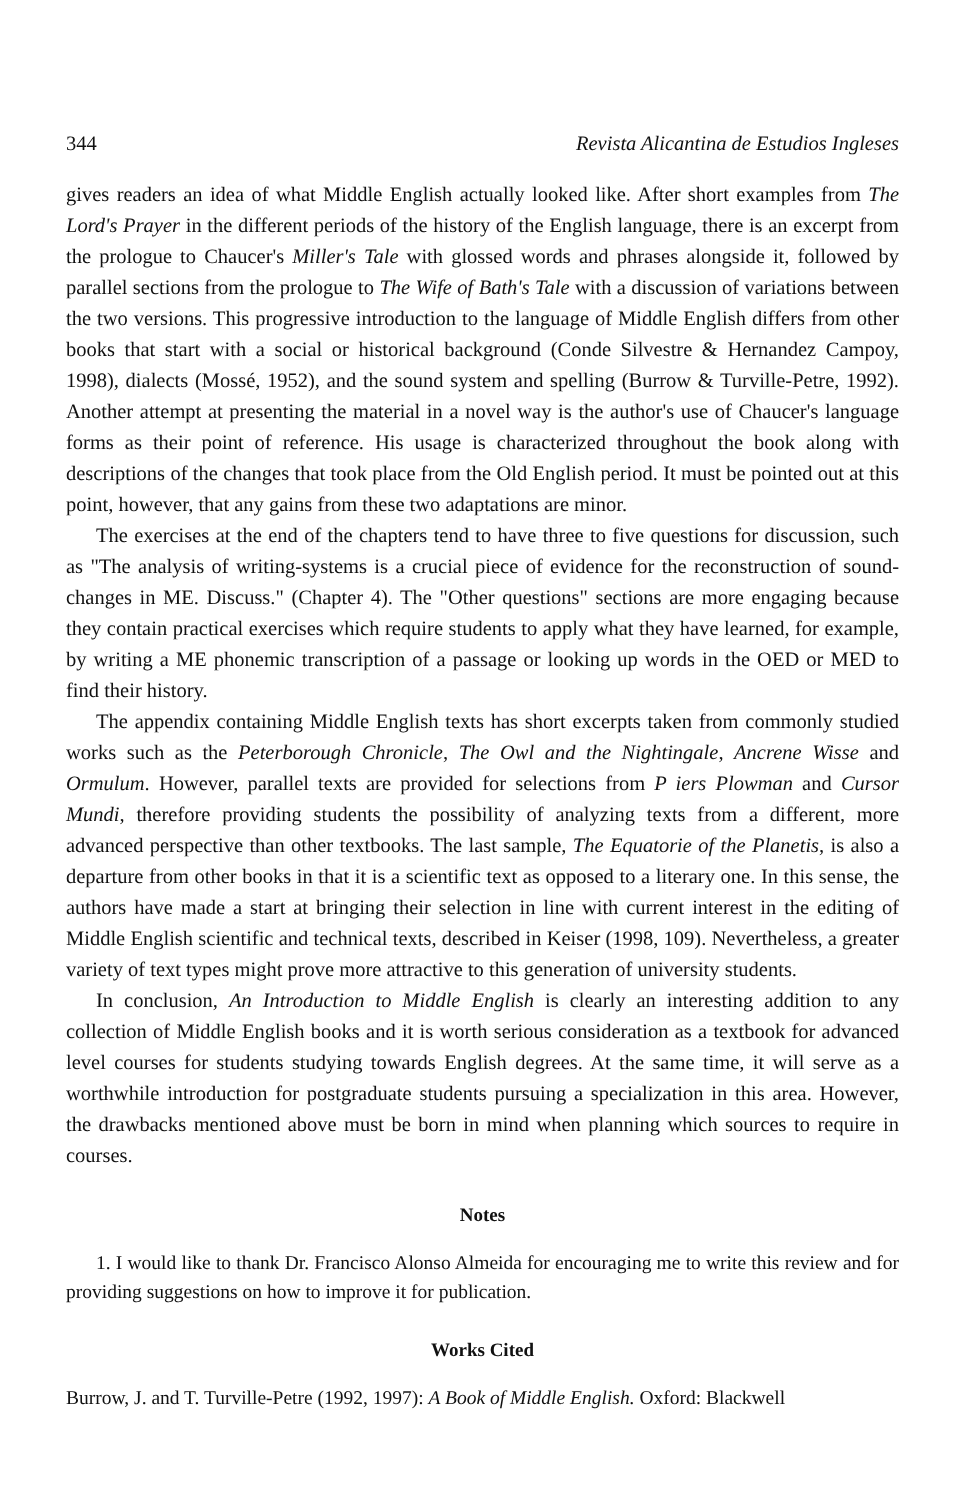344 Revista Alicantina de Estudios Ingleses
gives readers an idea of what Middle English actually looked like. After short examples from The Lord's Prayer in the different periods of the history of the English language, there is an excerpt from the prologue to Chaucer's Miller's Tale with glossed words and phrases alongside it, followed by parallel sections from the prologue to The Wife of Bath's Tale with a discussion of variations between the two versions. This progressive introduction to the language of Middle English differs from other books that start with a social or historical background (Conde Silvestre & Hernandez Campoy, 1998), dialects (Mossé, 1952), and the sound system and spelling (Burrow & Turville-Petre, 1992). Another attempt at presenting the material in a novel way is the author's use of Chaucer's language forms as their point of reference. His usage is characterized throughout the book along with descriptions of the changes that took place from the Old English period. It must be pointed out at this point, however, that any gains from these two adaptations are minor.
The exercises at the end of the chapters tend to have three to five questions for discussion, such as "The analysis of writing-systems is a crucial piece of evidence for the reconstruction of sound-changes in ME. Discuss." (Chapter 4). The "Other questions" sections are more engaging because they contain practical exercises which require students to apply what they have learned, for example, by writing a ME phonemic transcription of a passage or looking up words in the OED or MED to find their history.
The appendix containing Middle English texts has short excerpts taken from commonly studied works such as the Peterborough Chronicle, The Owl and the Nightingale, Ancrene Wisse and Ormulum. However, parallel texts are provided for selections from P iers Plowman and Cursor Mundi, therefore providing students the possibility of analyzing texts from a different, more advanced perspective than other textbooks. The last sample, The Equatorie of the Planetis, is also a departure from other books in that it is a scientific text as opposed to a literary one. In this sense, the authors have made a start at bringing their selection in line with current interest in the editing of Middle English scientific and technical texts, described in Keiser (1998, 109). Nevertheless, a greater variety of text types might prove more attractive to this generation of university students.
In conclusion, An Introduction to Middle English is clearly an interesting addition to any collection of Middle English books and it is worth serious consideration as a textbook for advanced level courses for students studying towards English degrees. At the same time, it will serve as a worthwhile introduction for postgraduate students pursuing a specialization in this area. However, the drawbacks mentioned above must be born in mind when planning which sources to require in courses.
Notes
1. I would like to thank Dr. Francisco Alonso Almeida for encouraging me to write this review and for providing suggestions on how to improve it for publication.
Works Cited
Burrow, J. and T. Turville-Petre (1992, 1997): A Book of Middle English. Oxford: Blackwell